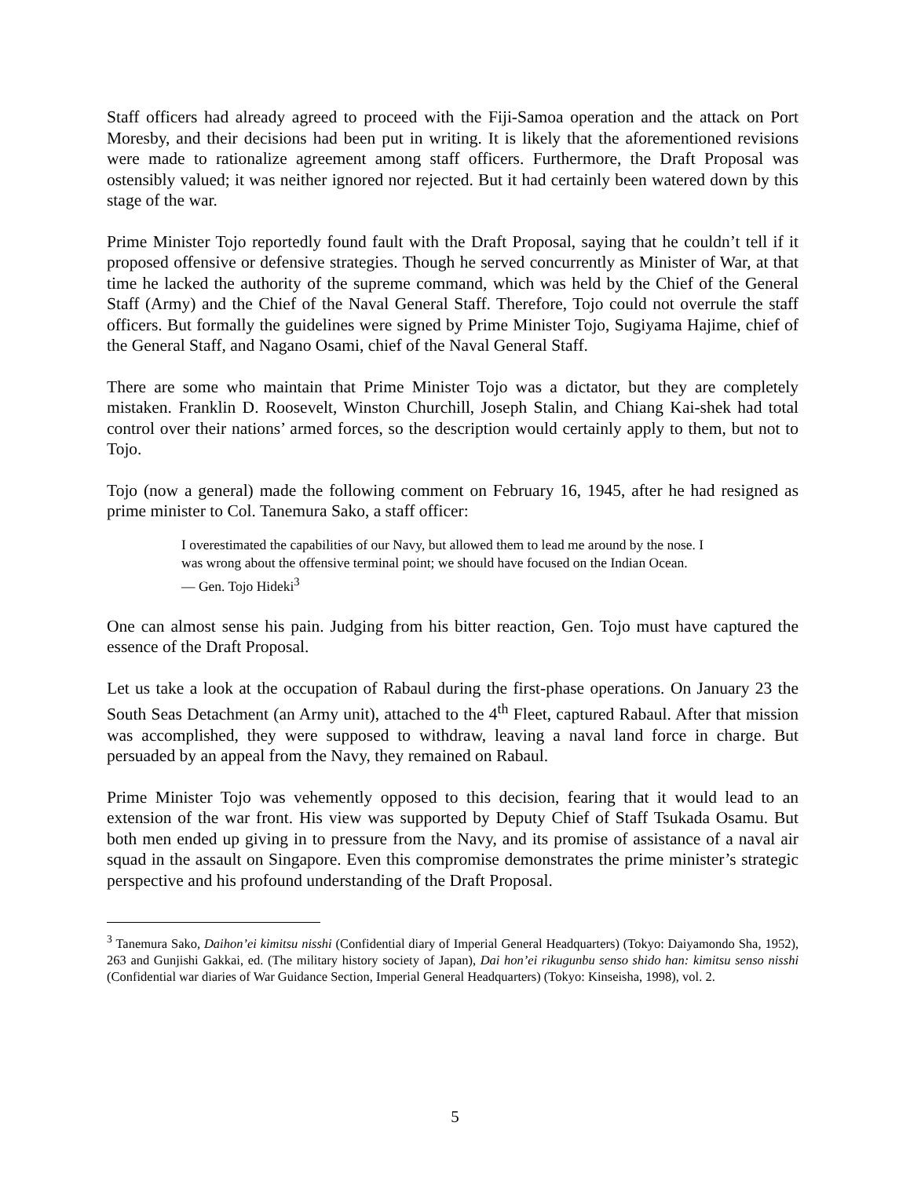Staff officers had already agreed to proceed with the Fiji-Samoa operation and the attack on Port Moresby, and their decisions had been put in writing. It is likely that the aforementioned revisions were made to rationalize agreement among staff officers. Furthermore, the Draft Proposal was ostensibly valued; it was neither ignored nor rejected. But it had certainly been watered down by this stage of the war.
Prime Minister Tojo reportedly found fault with the Draft Proposal, saying that he couldn’t tell if it proposed offensive or defensive strategies. Though he served concurrently as Minister of War, at that time he lacked the authority of the supreme command, which was held by the Chief of the General Staff (Army) and the Chief of the Naval General Staff. Therefore, Tojo could not overrule the staff officers. But formally the guidelines were signed by Prime Minister Tojo, Sugiyama Hajime, chief of the General Staff, and Nagano Osami, chief of the Naval General Staff.
There are some who maintain that Prime Minister Tojo was a dictator, but they are completely mistaken. Franklin D. Roosevelt, Winston Churchill, Joseph Stalin, and Chiang Kai-shek had total control over their nations’ armed forces, so the description would certainly apply to them, but not to Tojo.
Tojo (now a general) made the following comment on February 16, 1945, after he had resigned as prime minister to Col. Tanemura Sako, a staff officer:
I overestimated the capabilities of our Navy, but allowed them to lead me around by the nose. I was wrong about the offensive terminal point; we should have focused on the Indian Ocean.
— Gen. Tojo Hideki<sup>3</sup>
One can almost sense his pain. Judging from his bitter reaction, Gen. Tojo must have captured the essence of the Draft Proposal.
Let us take a look at the occupation of Rabaul during the first-phase operations. On January 23 the South Seas Detachment (an Army unit), attached to the 4<sup>th</sup> Fleet, captured Rabaul. After that mission was accomplished, they were supposed to withdraw, leaving a naval land force in charge. But persuaded by an appeal from the Navy, they remained on Rabaul.
Prime Minister Tojo was vehemently opposed to this decision, fearing that it would lead to an extension of the war front. His view was supported by Deputy Chief of Staff Tsukada Osamu. But both men ended up giving in to pressure from the Navy, and its promise of assistance of a naval air squad in the assault on Singapore. Even this compromise demonstrates the prime minister’s strategic perspective and his profound understanding of the Draft Proposal.
<sup>3</sup> Tanemura Sako, Daihon’ei kimitsu nisshi (Confidential diary of Imperial General Headquarters) (Tokyo: Daiyamondo Sha, 1952), 263 and Gunjishi Gakkai, ed. (The military history society of Japan), Dai hon’ei rikugunbu senso shido han: kimitsu senso nisshi (Confidential war diaries of War Guidance Section, Imperial General Headquarters) (Tokyo: Kinseisha, 1998), vol. 2.
5